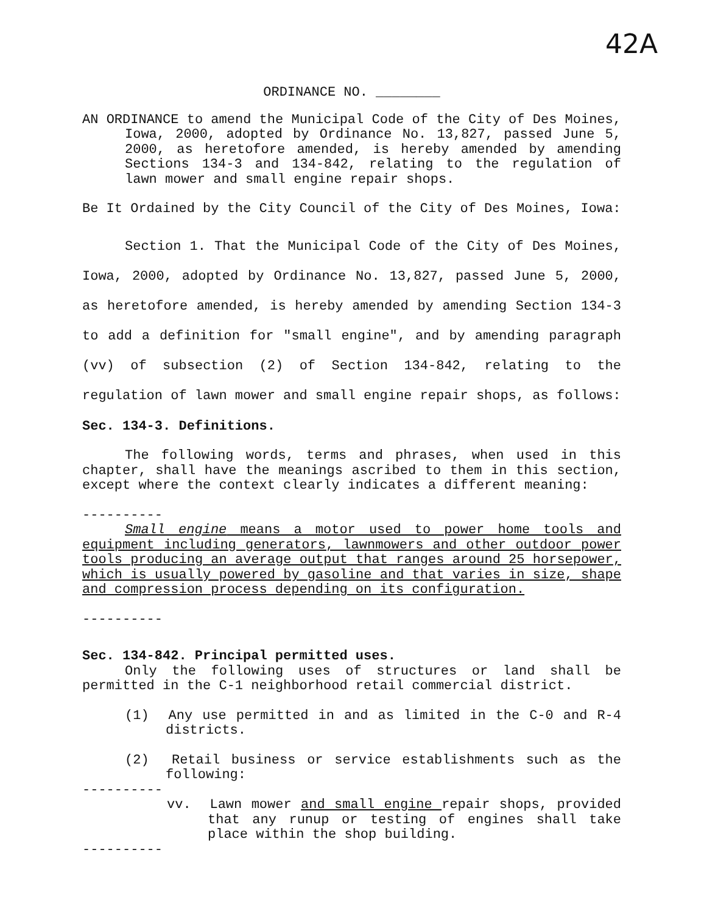42A
ORDINANCE NO. ________
AN ORDINANCE to amend the Municipal Code of the City of Des Moines, Iowa, 2000, adopted by Ordinance No. 13,827, passed June 5, 2000, as heretofore amended, is hereby amended by amending Sections 134-3 and 134-842, relating to the regulation of lawn mower and small engine repair shops.
Be It Ordained by the City Council of the City of Des Moines, Iowa:
Section 1. That the Municipal Code of the City of Des Moines, Iowa, 2000, adopted by Ordinance No. 13,827, passed June 5, 2000, as heretofore amended, is hereby amended by amending Section 134-3 to add a definition for "small engine", and by amending paragraph (vv) of subsection (2) of Section 134-842, relating to the regulation of lawn mower and small engine repair shops, as follows:
Sec. 134-3. Definitions.
The following words, terms and phrases, when used in this chapter, shall have the meanings ascribed to them in this section, except where the context clearly indicates a different meaning:
----------
Small engine means a motor used to power home tools and equipment including generators, lawnmowers and other outdoor power tools producing an average output that ranges around 25 horsepower, which is usually powered by gasoline and that varies in size, shape and compression process depending on its configuration.
----------
Sec. 134-842. Principal permitted uses.
Only the following uses of structures or land shall be permitted in the C-1 neighborhood retail commercial district.
(1) Any use permitted in and as limited in the C-0 and R-4 districts.
(2) Retail business or service establishments such as the following:
----------
vv. Lawn mower and small engine repair shops, provided that any runup or testing of engines shall take place within the shop building.
----------